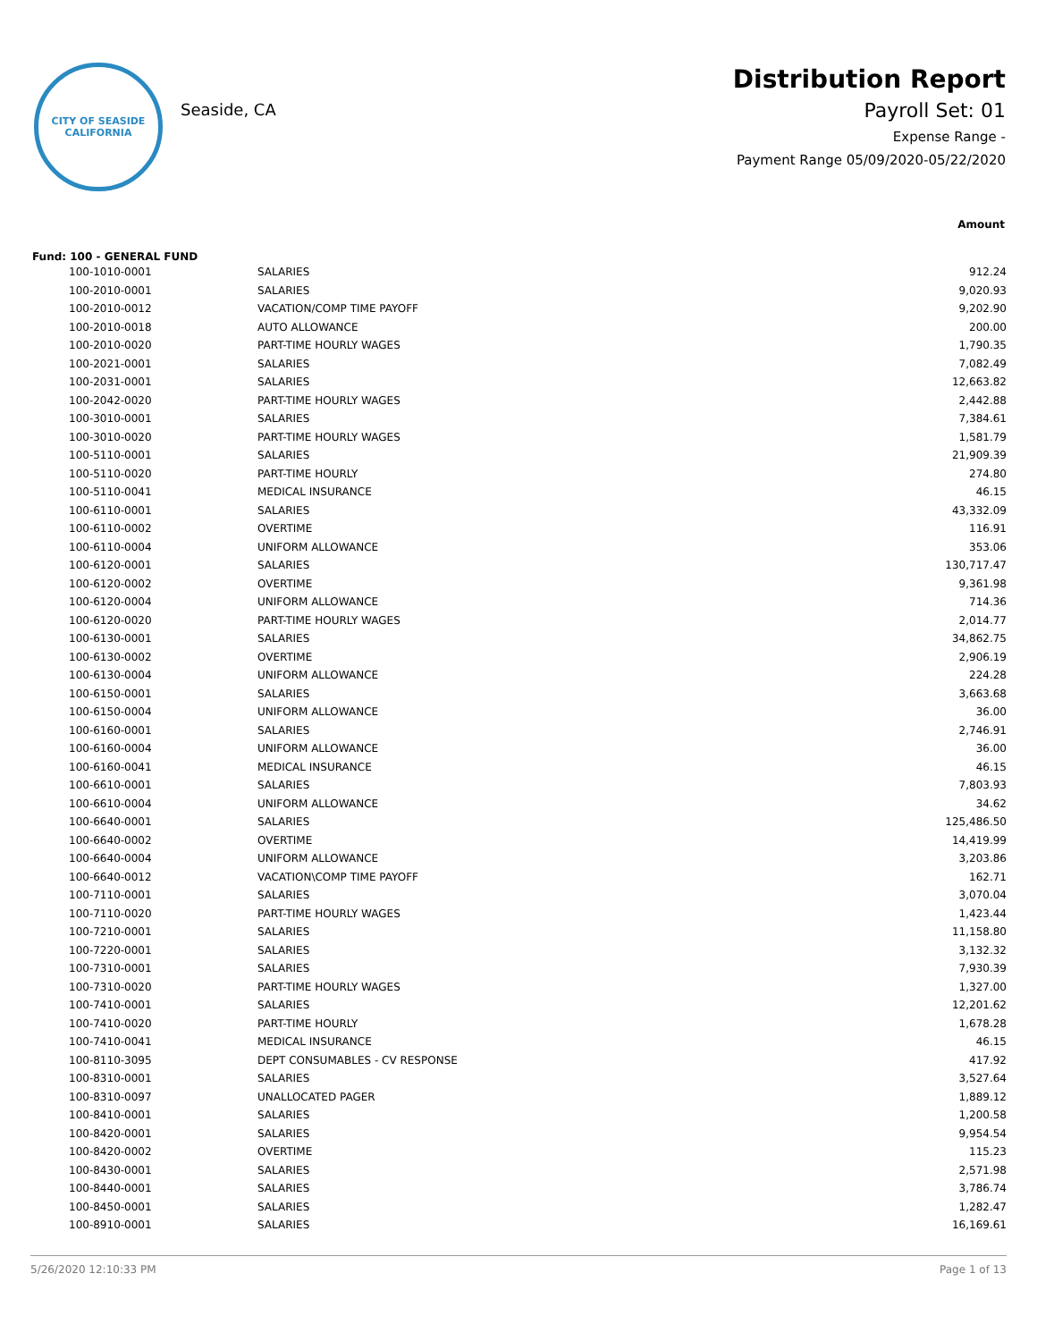CITY OF SEASIDE
CALIFORNIA
Seaside, CA
Distribution Report
Payroll Set: 01
Expense Range -
Payment Range 05/09/2020-05/22/2020
Amount
Fund: 100 - GENERAL FUND
| 100-1010-0001 | SALARIES | 912.24 |
| 100-2010-0001 | SALARIES | 9,020.93 |
| 100-2010-0012 | VACATION/COMP TIME PAYOFF | 9,202.90 |
| 100-2010-0018 | AUTO ALLOWANCE | 200.00 |
| 100-2010-0020 | PART-TIME HOURLY WAGES | 1,790.35 |
| 100-2021-0001 | SALARIES | 7,082.49 |
| 100-2031-0001 | SALARIES | 12,663.82 |
| 100-2042-0020 | PART-TIME HOURLY WAGES | 2,442.88 |
| 100-3010-0001 | SALARIES | 7,384.61 |
| 100-3010-0020 | PART-TIME HOURLY WAGES | 1,581.79 |
| 100-5110-0001 | SALARIES | 21,909.39 |
| 100-5110-0020 | PART-TIME HOURLY | 274.80 |
| 100-5110-0041 | MEDICAL INSURANCE | 46.15 |
| 100-6110-0001 | SALARIES | 43,332.09 |
| 100-6110-0002 | OVERTIME | 116.91 |
| 100-6110-0004 | UNIFORM ALLOWANCE | 353.06 |
| 100-6120-0001 | SALARIES | 130,717.47 |
| 100-6120-0002 | OVERTIME | 9,361.98 |
| 100-6120-0004 | UNIFORM ALLOWANCE | 714.36 |
| 100-6120-0020 | PART-TIME HOURLY WAGES | 2,014.77 |
| 100-6130-0001 | SALARIES | 34,862.75 |
| 100-6130-0002 | OVERTIME | 2,906.19 |
| 100-6130-0004 | UNIFORM ALLOWANCE | 224.28 |
| 100-6150-0001 | SALARIES | 3,663.68 |
| 100-6150-0004 | UNIFORM ALLOWANCE | 36.00 |
| 100-6160-0001 | SALARIES | 2,746.91 |
| 100-6160-0004 | UNIFORM ALLOWANCE | 36.00 |
| 100-6160-0041 | MEDICAL INSURANCE | 46.15 |
| 100-6610-0001 | SALARIES | 7,803.93 |
| 100-6610-0004 | UNIFORM ALLOWANCE | 34.62 |
| 100-6640-0001 | SALARIES | 125,486.50 |
| 100-6640-0002 | OVERTIME | 14,419.99 |
| 100-6640-0004 | UNIFORM ALLOWANCE | 3,203.86 |
| 100-6640-0012 | VACATION\COMP TIME PAYOFF | 162.71 |
| 100-7110-0001 | SALARIES | 3,070.04 |
| 100-7110-0020 | PART-TIME HOURLY WAGES | 1,423.44 |
| 100-7210-0001 | SALARIES | 11,158.80 |
| 100-7220-0001 | SALARIES | 3,132.32 |
| 100-7310-0001 | SALARIES | 7,930.39 |
| 100-7310-0020 | PART-TIME HOURLY WAGES | 1,327.00 |
| 100-7410-0001 | SALARIES | 12,201.62 |
| 100-7410-0020 | PART-TIME HOURLY | 1,678.28 |
| 100-7410-0041 | MEDICAL INSURANCE | 46.15 |
| 100-8110-3095 | DEPT CONSUMABLES - CV RESPONSE | 417.92 |
| 100-8310-0001 | SALARIES | 3,527.64 |
| 100-8310-0097 | UNALLOCATED PAGER | 1,889.12 |
| 100-8410-0001 | SALARIES | 1,200.58 |
| 100-8420-0001 | SALARIES | 9,954.54 |
| 100-8420-0002 | OVERTIME | 115.23 |
| 100-8430-0001 | SALARIES | 2,571.98 |
| 100-8440-0001 | SALARIES | 3,786.74 |
| 100-8450-0001 | SALARIES | 1,282.47 |
| 100-8910-0001 | SALARIES | 16,169.61 |
5/26/2020 12:10:33 PM Page 1 of 13